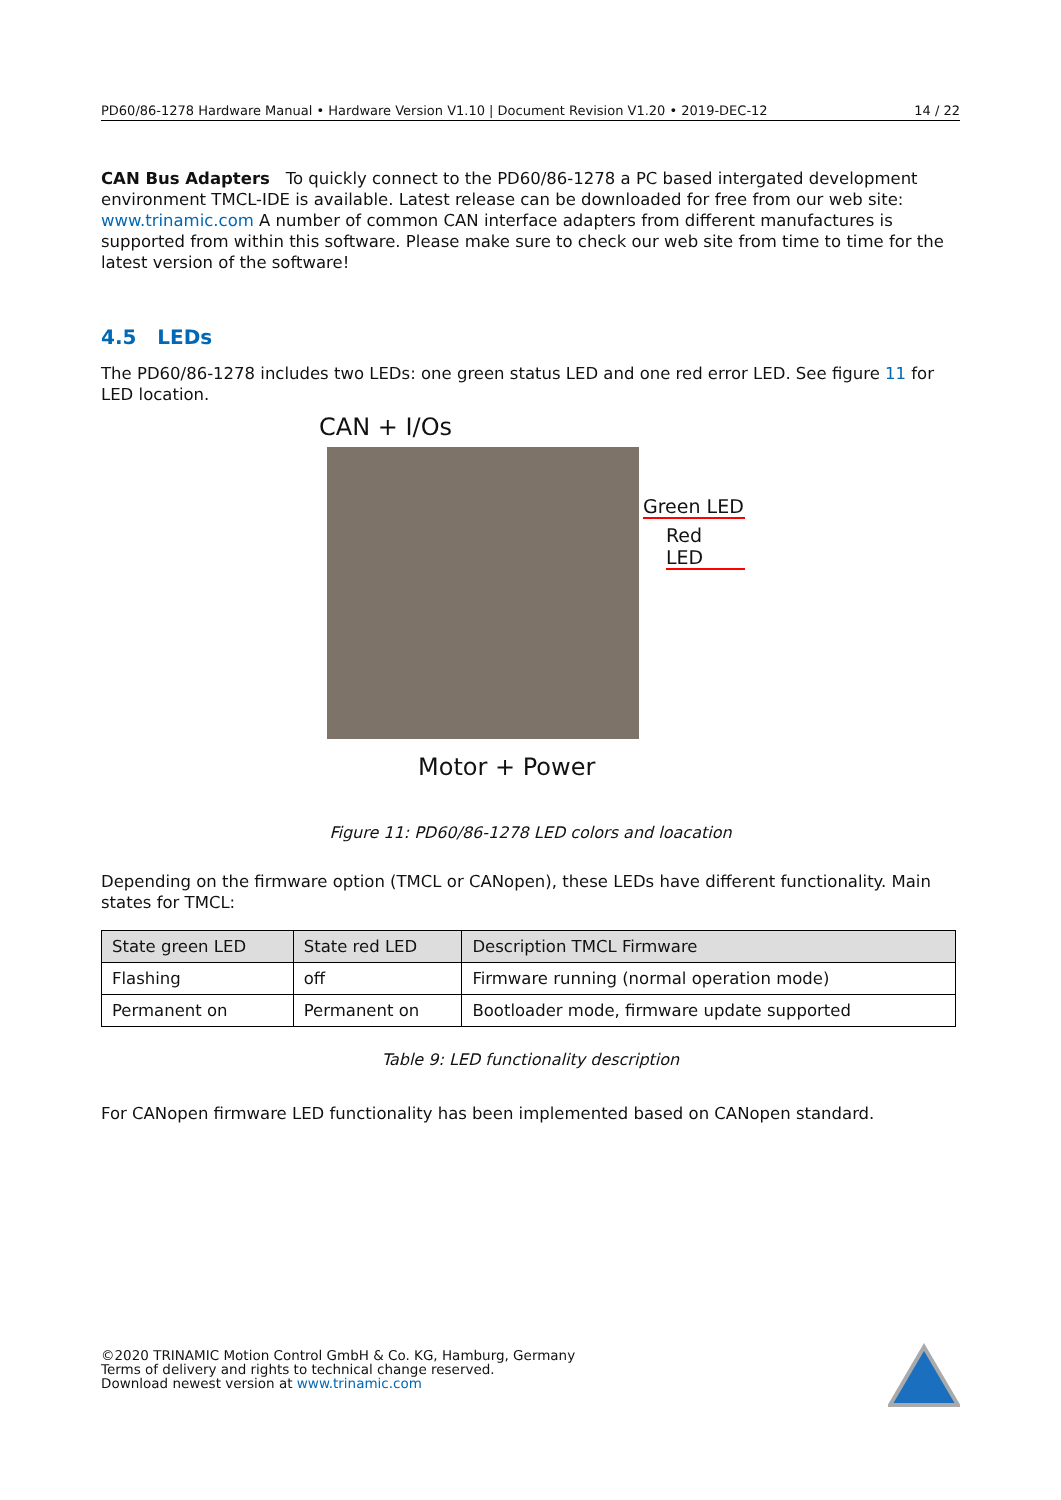PD60/86-1278 Hardware Manual • Hardware Version V1.10 | Document Revision V1.20 • 2019-DEC-12 14 / 22
CAN Bus Adapters To quickly connect to the PD60/86-1278 a PC based intergated development environment TMCL-IDE is available. Latest release can be downloaded for free from our web site: www.trinamic.com A number of common CAN interface adapters from different manufactures is supported from within this software. Please make sure to check our web site from time to time for the latest version of the software!
4.5 LEDs
The PD60/86-1278 includes two LEDs: one green status LED and one red error LED. See figure 11 for LED location.
CAN + I/Os
Green LED
Red LED
Motor + Power
Figure 11: PD60/86-1278 LED colors and loacation
Depending on the firmware option (TMCL or CANopen), these LEDs have different functionality. Main states for TMCL:
| State green LED | State red LED | Description TMCL Firmware |
| --- | --- | --- |
| Flashing | off | Firmware running (normal operation mode) |
| Permanent on | Permanent on | Bootloader mode, firmware update supported |
Table 9: LED functionality description
For CANopen firmware LED functionality has been implemented based on CANopen standard.
©2020 TRINAMIC Motion Control GmbH & Co. KG, Hamburg, Germany
Terms of delivery and rights to technical change reserved.
Download newest version at www.trinamic.com